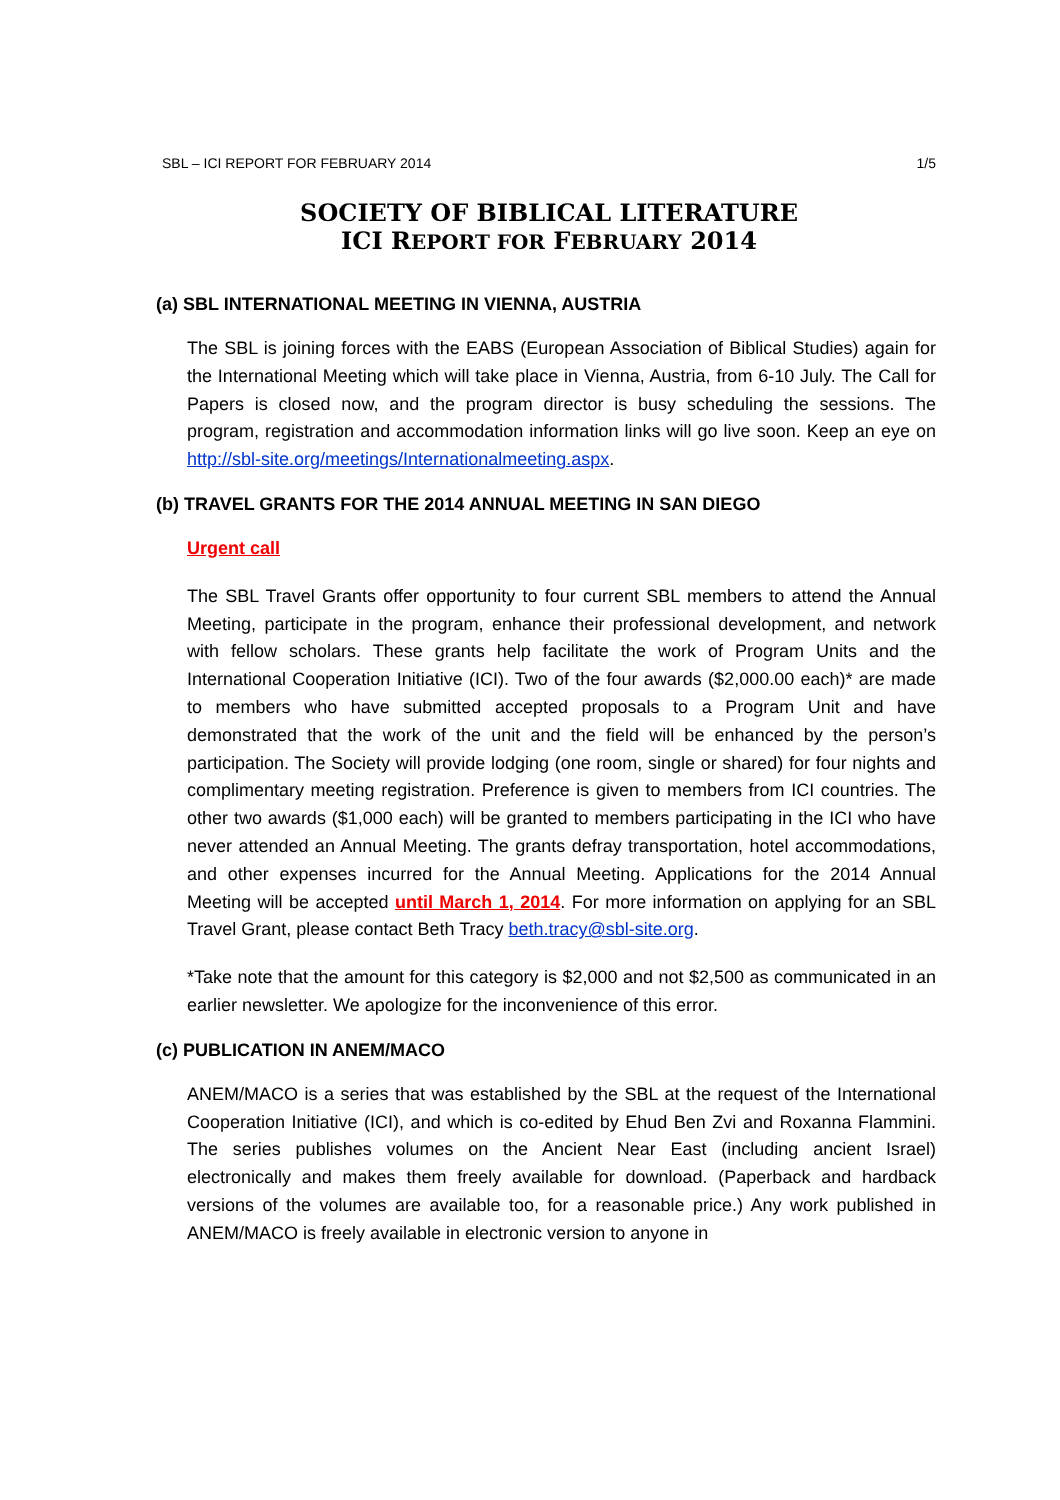SBL – ICI REPORT FOR FEBRUARY 2014 1/5
SOCIETY OF BIBLICAL LITERATURE
ICI REPORT FOR FEBRUARY 2014
(a) SBL INTERNATIONAL MEETING IN VIENNA, AUSTRIA
The SBL is joining forces with the EABS (European Association of Biblical Studies) again for the International Meeting which will take place in Vienna, Austria, from 6-10 July. The Call for Papers is closed now, and the program director is busy scheduling the sessions. The program, registration and accommodation information links will go live soon. Keep an eye on http://sbl-site.org/meetings/Internationalmeeting.aspx.
(b) TRAVEL GRANTS FOR THE 2014 ANNUAL MEETING IN SAN DIEGO
Urgent call
The SBL Travel Grants offer opportunity to four current SBL members to attend the Annual Meeting, participate in the program, enhance their professional development, and network with fellow scholars. These grants help facilitate the work of Program Units and the International Cooperation Initiative (ICI). Two of the four awards ($2,000.00 each)* are made to members who have submitted accepted proposals to a Program Unit and have demonstrated that the work of the unit and the field will be enhanced by the person’s participation. The Society will provide lodging (one room, single or shared) for four nights and complimentary meeting registration. Preference is given to members from ICI countries. The other two awards ($1,000 each) will be granted to members participating in the ICI who have never attended an Annual Meeting. The grants defray transportation, hotel accommodations, and other expenses incurred for the Annual Meeting. Applications for the 2014 Annual Meeting will be accepted until March 1, 2014. For more information on applying for an SBL Travel Grant, please contact Beth Tracy beth.tracy@sbl-site.org.
*Take note that the amount for this category is $2,000 and not $2,500 as communicated in an earlier newsletter. We apologize for the inconvenience of this error.
(c) PUBLICATION IN ANEM/MACO
ANEM/MACO is a series that was established by the SBL at the request of the International Cooperation Initiative (ICI), and which is co-edited by Ehud Ben Zvi and Roxanna Flammini. The series publishes volumes on the Ancient Near East (including ancient Israel) electronically and makes them freely available for download. (Paperback and hardback versions of the volumes are available too, for a reasonable price.) Any work published in ANEM/MACO is freely available in electronic version to anyone in